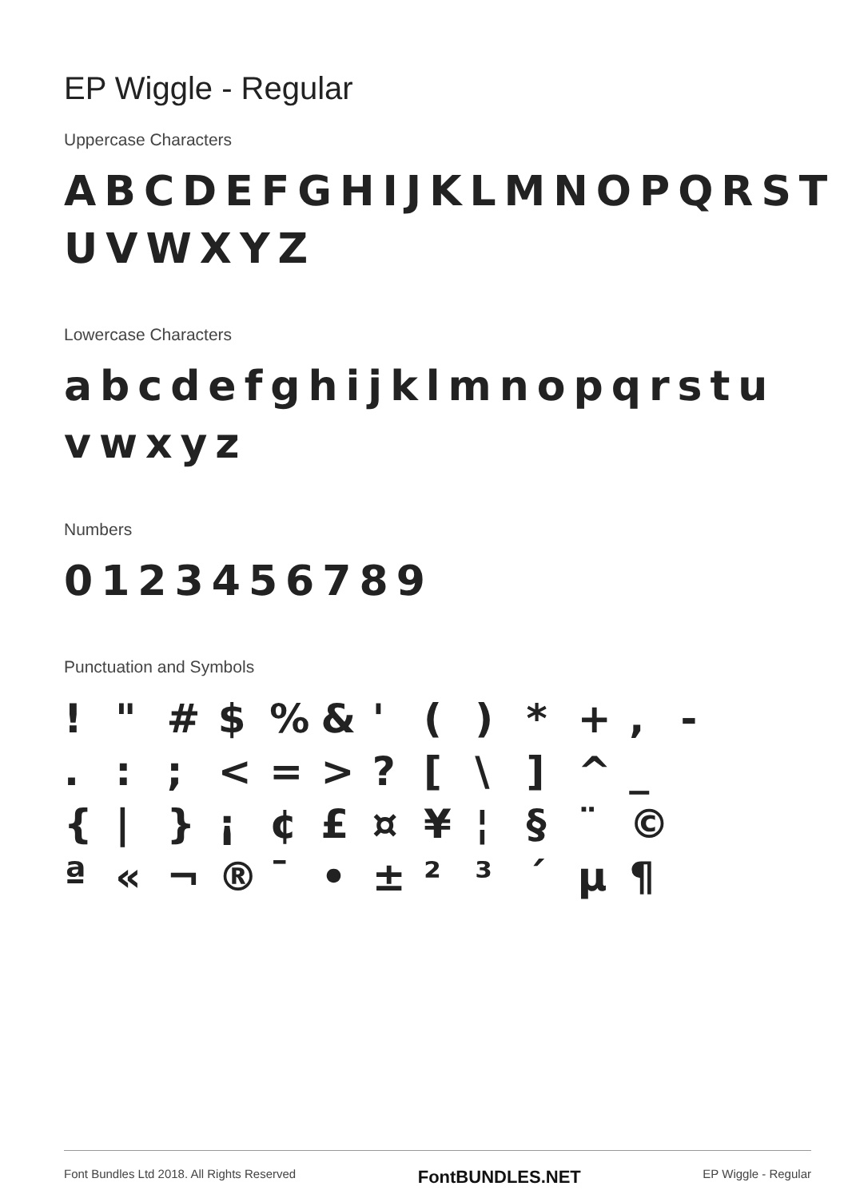EP Wiggle - Regular
Uppercase Characters
ABCDEFGHIJKLMNOPQRST
UVWXYZ
Lowercase Characters
abcdefghijklmnopqrstu
vwxyz
Numbers
0123456789
Punctuation and Symbols
! " # $ % & ' ( ) * + , - . : ; < = > ? [ \ ] ^ _ { | } ¡ ¢ £ ¤ ¥ ¦ § ¨ © ª « ¬ ® ¯ • ± ² ³ ´ µ ¶
Font Bundles Ltd 2018. All Rights Reserved FontBUNDLES.NET EP Wiggle - Regular